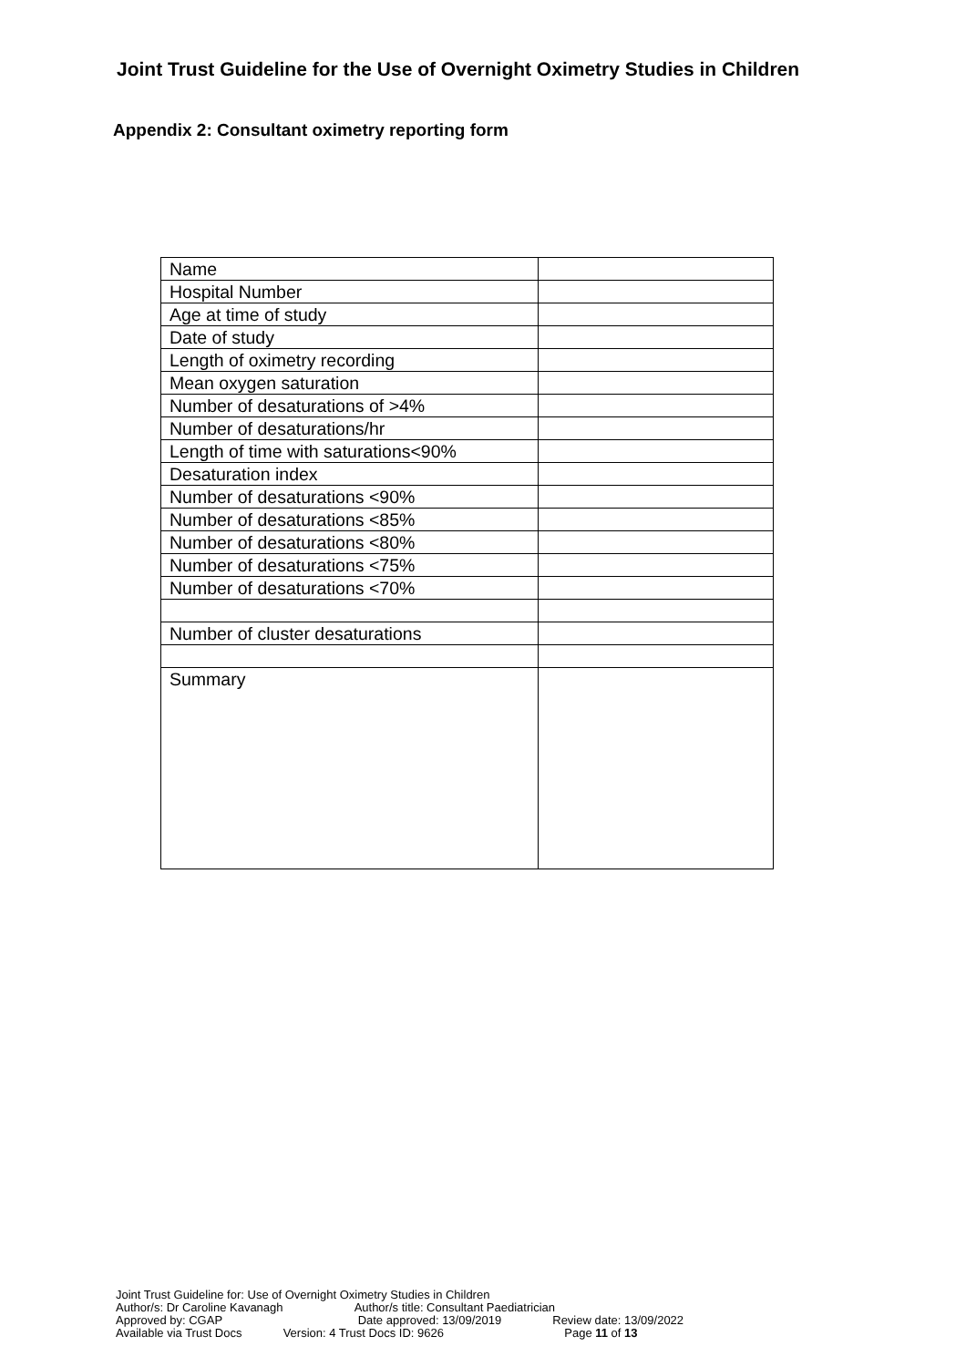Joint Trust Guideline for the Use of Overnight Oximetry Studies in Children
Appendix 2: Consultant oximetry reporting form
| Name | |
| Hospital Number | |
| Age at time of study | |
| Date of study | |
| Length of oximetry recording | |
| Mean oxygen saturation | |
| Number of desaturations of >4% | |
| Number of desaturations/hr | |
| Length of time with saturations<90% | |
| Desaturation index | |
| Number of desaturations <90% | |
| Number of desaturations <85% | |
| Number of desaturations <80% | |
| Number of desaturations <75% | |
| Number of desaturations <70% | |
| Number of cluster desaturations | |
| Summary | |
Joint Trust Guideline for: Use of Overnight Oximetry Studies in Children
Author/s: Dr Caroline Kavanagh Author/s title: Consultant Paediatrician
Approved by: CGAP Date approved: 13/09/2019 Review date: 13/09/2022
Available via Trust Docs Version: 4 Trust Docs ID: 9626 Page 11 of 13